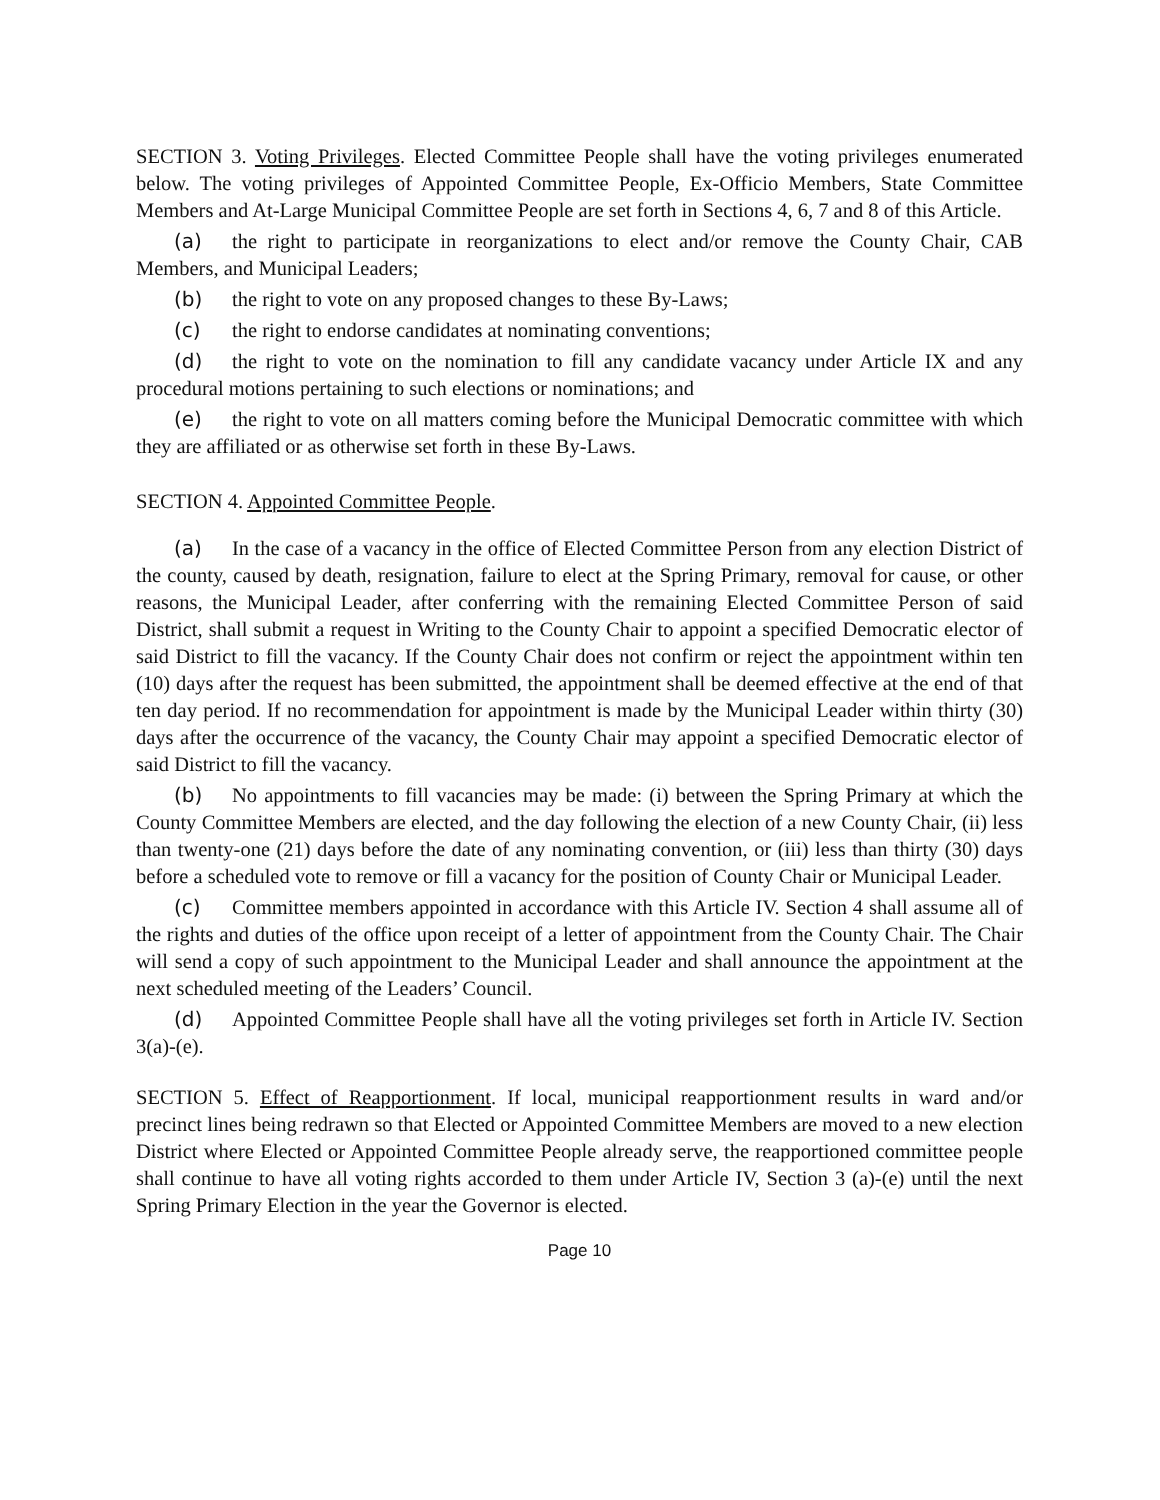SECTION 3. Voting Privileges. Elected Committee People shall have the voting privileges enumerated below. The voting privileges of Appointed Committee People, Ex-Officio Members, State Committee Members and At-Large Municipal Committee People are set forth in Sections 4, 6, 7 and 8 of this Article.
(a) the right to participate in reorganizations to elect and/or remove the County Chair, CAB Members, and Municipal Leaders;
(b) the right to vote on any proposed changes to these By-Laws;
(c) the right to endorse candidates at nominating conventions;
(d) the right to vote on the nomination to fill any candidate vacancy under Article IX and any procedural motions pertaining to such elections or nominations; and
(e) the right to vote on all matters coming before the Municipal Democratic committee with which they are affiliated or as otherwise set forth in these By-Laws.
SECTION 4. Appointed Committee People.
(a) In the case of a vacancy in the office of Elected Committee Person from any election District of the county, caused by death, resignation, failure to elect at the Spring Primary, removal for cause, or other reasons, the Municipal Leader, after conferring with the remaining Elected Committee Person of said District, shall submit a request in Writing to the County Chair to appoint a specified Democratic elector of said District to fill the vacancy. If the County Chair does not confirm or reject the appointment within ten (10) days after the request has been submitted, the appointment shall be deemed effective at the end of that ten day period. If no recommendation for appointment is made by the Municipal Leader within thirty (30) days after the occurrence of the vacancy, the County Chair may appoint a specified Democratic elector of said District to fill the vacancy.
(b) No appointments to fill vacancies may be made: (i) between the Spring Primary at which the County Committee Members are elected, and the day following the election of a new County Chair, (ii) less than twenty-one (21) days before the date of any nominating convention, or (iii) less than thirty (30) days before a scheduled vote to remove or fill a vacancy for the position of County Chair or Municipal Leader.
(c) Committee members appointed in accordance with this Article IV. Section 4 shall assume all of the rights and duties of the office upon receipt of a letter of appointment from the County Chair. The Chair will send a copy of such appointment to the Municipal Leader and shall announce the appointment at the next scheduled meeting of the Leaders’ Council.
(d) Appointed Committee People shall have all the voting privileges set forth in Article IV. Section 3(a)-(e).
SECTION 5. Effect of Reapportionment. If local, municipal reapportionment results in ward and/or precinct lines being redrawn so that Elected or Appointed Committee Members are moved to a new election District where Elected or Appointed Committee People already serve, the reapportioned committee people shall continue to have all voting rights accorded to them under Article IV, Section 3 (a)-(e) until the next Spring Primary Election in the year the Governor is elected.
Page 10